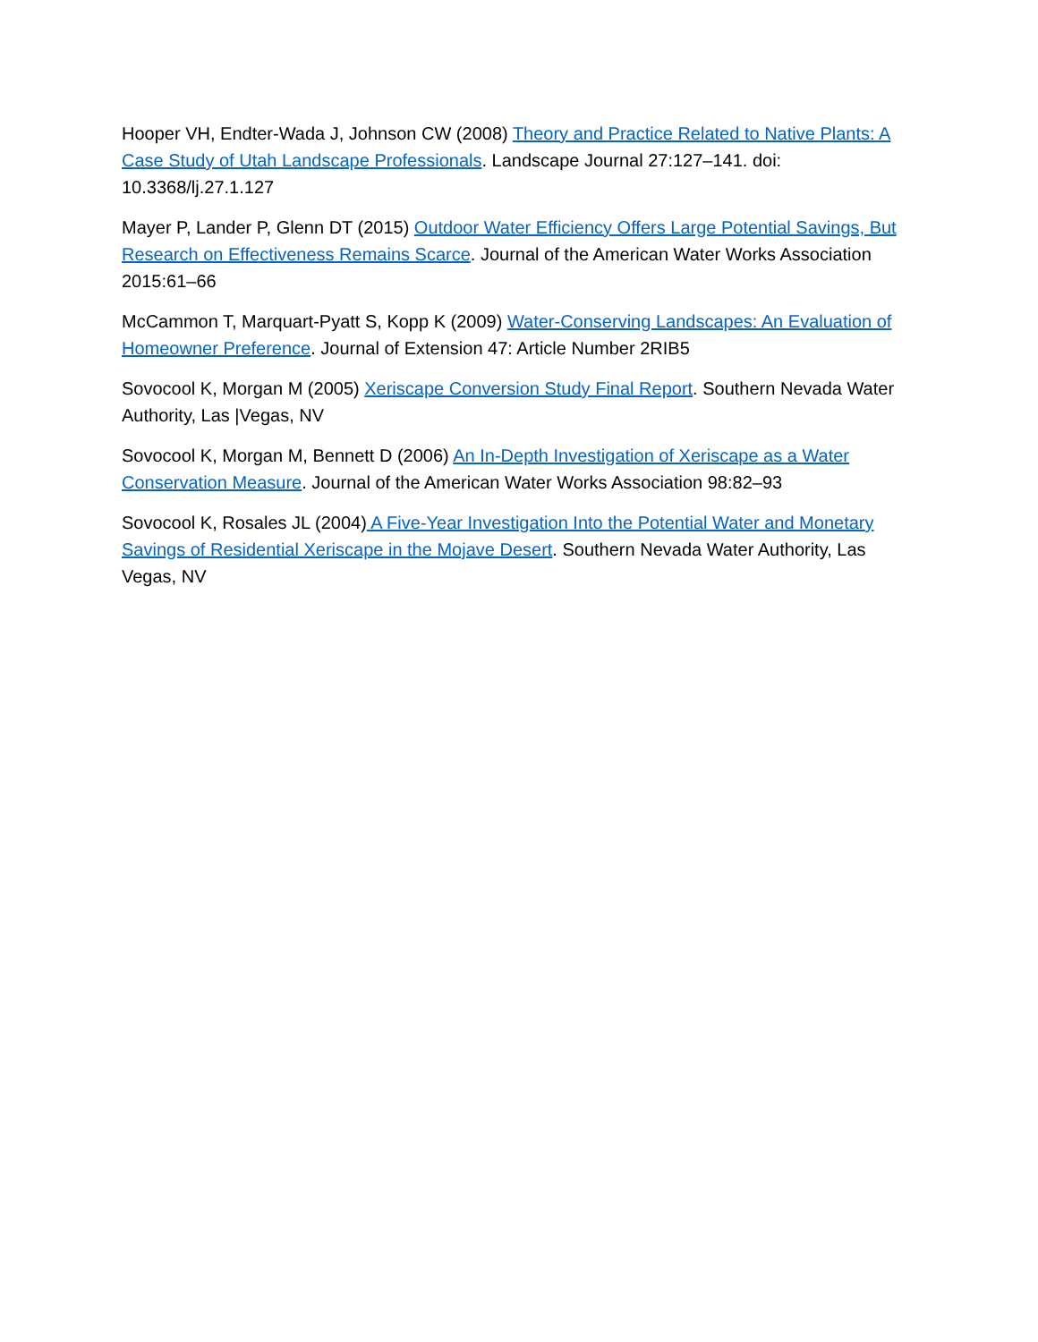Hooper VH, Endter-Wada J, Johnson CW (2008) Theory and Practice Related to Native Plants: A Case Study of Utah Landscape Professionals. Landscape Journal 27:127–141. doi: 10.3368/lj.27.1.127
Mayer P, Lander P, Glenn DT (2015) Outdoor Water Efficiency Offers Large Potential Savings, But Research on Effectiveness Remains Scarce. Journal of the American Water Works Association 2015:61–66
McCammon T, Marquart-Pyatt S, Kopp K (2009) Water-Conserving Landscapes: An Evaluation of Homeowner Preference. Journal of Extension 47: Article Number 2RIB5
Sovocool K, Morgan M (2005) Xeriscape Conversion Study Final Report. Southern Nevada Water Authority, Las |Vegas, NV
Sovocool K, Morgan M, Bennett D (2006) An In-Depth Investigation of Xeriscape as a Water Conservation Measure. Journal of the American Water Works Association 98:82–93
Sovocool K, Rosales JL (2004) A Five-Year Investigation Into the Potential Water and Monetary Savings of Residential Xeriscape in the Mojave Desert. Southern Nevada Water Authority, Las Vegas, NV